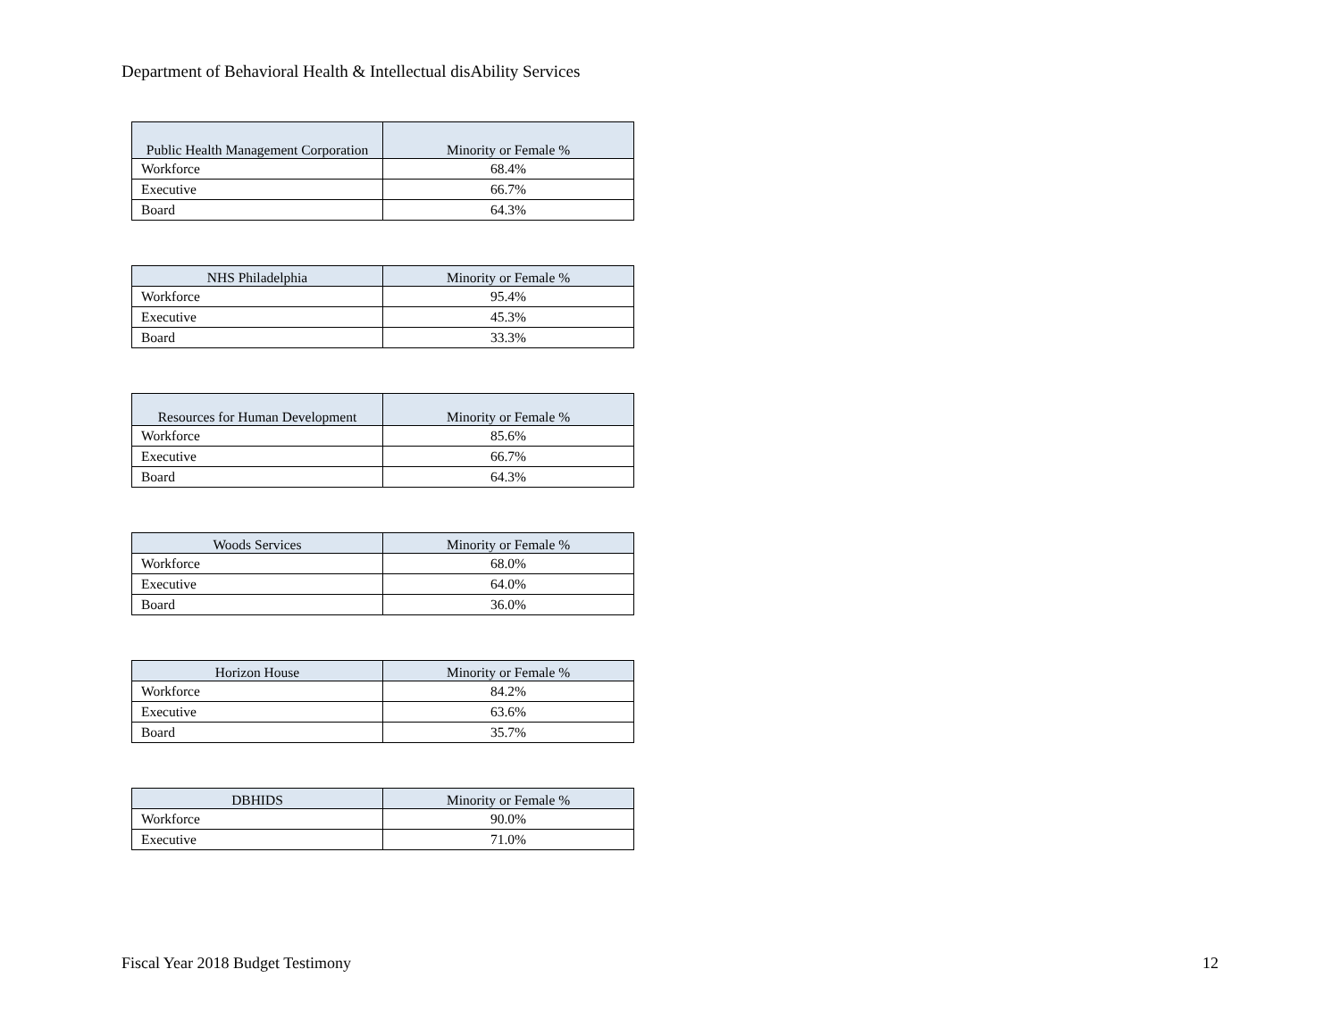Department of Behavioral Health & Intellectual disAbility Services
| Public Health Management Corporation | Minority or Female % |
| --- | --- |
| Workforce | 68.4% |
| Executive | 66.7% |
| Board | 64.3% |
| NHS Philadelphia | Minority or Female % |
| --- | --- |
| Workforce | 95.4% |
| Executive | 45.3% |
| Board | 33.3% |
| Resources for Human Development | Minority or Female % |
| --- | --- |
| Workforce | 85.6% |
| Executive | 66.7% |
| Board | 64.3% |
| Woods Services | Minority or Female % |
| --- | --- |
| Workforce | 68.0% |
| Executive | 64.0% |
| Board | 36.0% |
| Horizon House | Minority or Female % |
| --- | --- |
| Workforce | 84.2% |
| Executive | 63.6% |
| Board | 35.7% |
| DBHIDS | Minority or Female % |
| --- | --- |
| Workforce | 90.0% |
| Executive | 71.0% |
Fiscal Year 2018 Budget Testimony 12